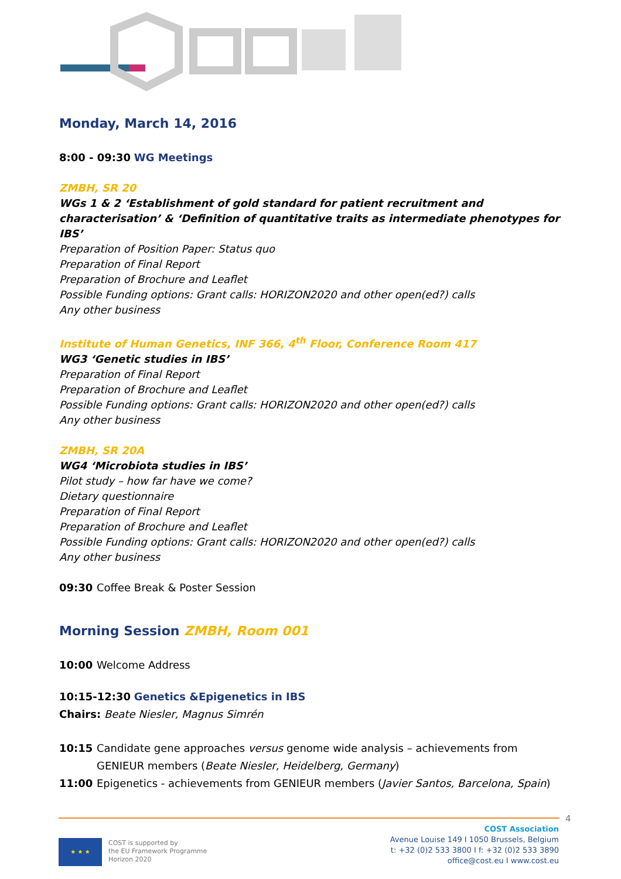Monday, March 14, 2016
8:00 - 09:30 WG Meetings
ZMBH, SR 20
WGs 1 & 2 ‘Establishment of gold standard for patient recruitment and characterisation’ & ‘Definition of quantitative traits as intermediate phenotypes for IBS’
Preparation of Position Paper: Status quo
Preparation of Final Report
Preparation of Brochure and Leaflet
Possible Funding options: Grant calls: HORIZON2020 and other open(ed?) calls
Any other business
Institute of Human Genetics, INF 366, 4<sup>th</sup> Floor, Conference Room 417
WG3 ‘Genetic studies in IBS’
Preparation of Final Report
Preparation of Brochure and Leaflet
Possible Funding options: Grant calls: HORIZON2020 and other open(ed?) calls
Any other business
ZMBH, SR 20A
WG4 ‘Microbiota studies in IBS’
Pilot study – how far have we come?
Dietary questionnaire
Preparation of Final Report
Preparation of Brochure and Leaflet
Possible Funding options: Grant calls: HORIZON2020 and other open(ed?) calls
Any other business
09:30 Coffee Break & Poster Session
Morning Session ZMBH, Room 001
10:00 Welcome Address
10:15-12:30 Genetics &Epigenetics in IBS
Chairs: Beate Niesler, Magnus Simrén
10:15 Candidate gene approaches versus genome wide analysis – achievements from GENIEUR members (Beate Niesler, Heidelberg, Germany)
11:00 Epigenetics - achievements from GENIEUR members (Javier Santos, Barcelona, Spain)
4
★ ★ ★
COST is supported by
the EU Framework Programme
Horizon 2020
COST Association
Avenue Louise 149 I 1050 Brussels, Belgium
t: +32 (0)2 533 3800 I f: +32 (0)2 533 3890
office@cost.eu I www.cost.eu